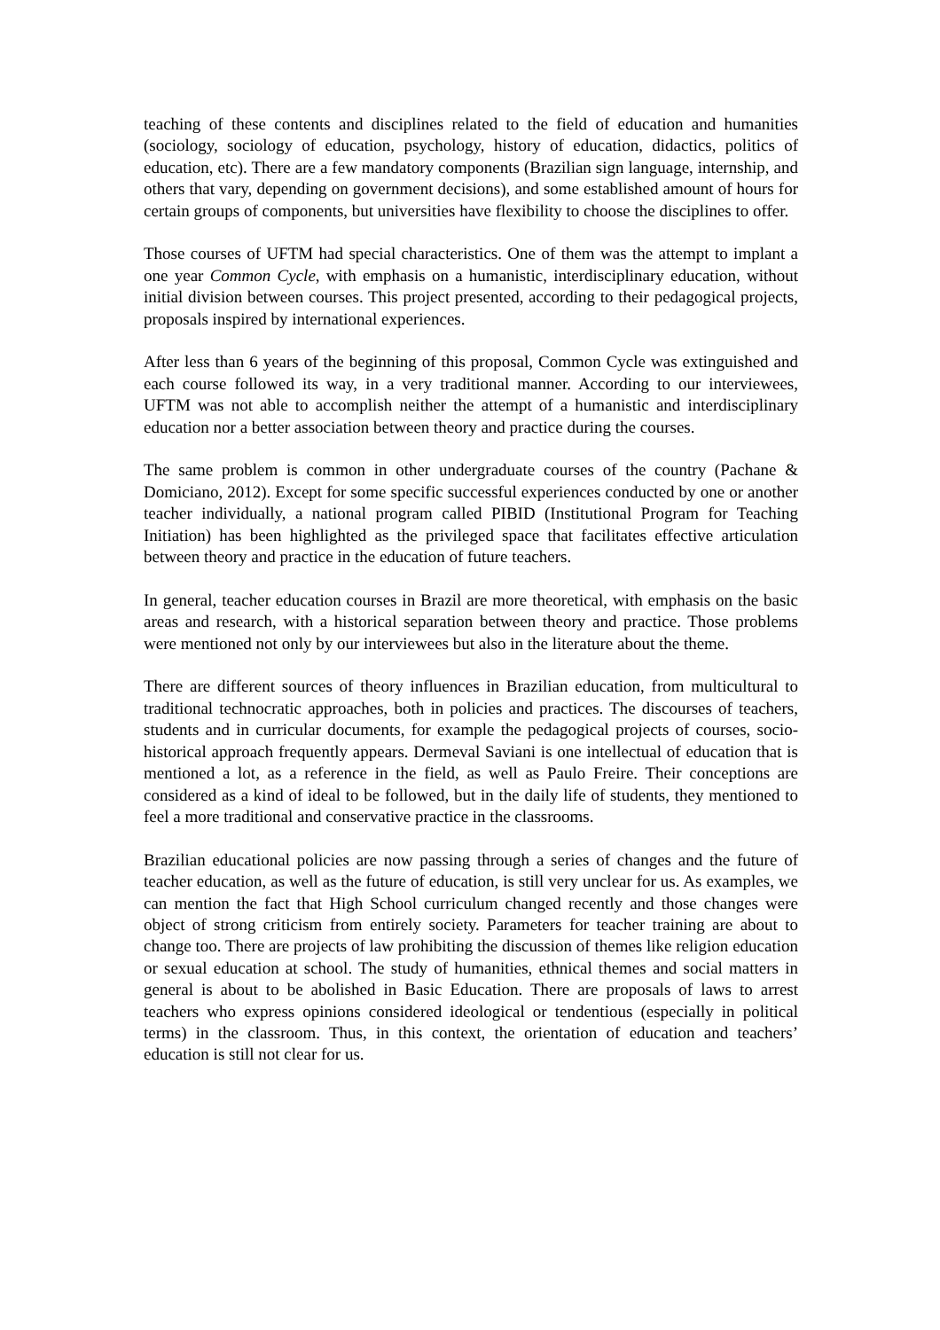teaching of these contents and disciplines related to the field of education and humanities (sociology, sociology of education, psychology, history of education, didactics, politics of education, etc). There are a few mandatory components (Brazilian sign language, internship, and others that vary, depending on government decisions), and some established amount of hours for certain groups of components, but universities have flexibility to choose the disciplines to offer.
Those courses of UFTM had special characteristics. One of them was the attempt to implant a one year Common Cycle, with emphasis on a humanistic, interdisciplinary education, without initial division between courses. This project presented, according to their pedagogical projects, proposals inspired by international experiences.
After less than 6 years of the beginning of this proposal, Common Cycle was extinguished and each course followed its way, in a very traditional manner. According to our interviewees, UFTM was not able to accomplish neither the attempt of a humanistic and interdisciplinary education nor a better association between theory and practice during the courses.
The same problem is common in other undergraduate courses of the country (Pachane & Domiciano, 2012). Except for some specific successful experiences conducted by one or another teacher individually, a national program called PIBID (Institutional Program for Teaching Initiation) has been highlighted as the privileged space that facilitates effective articulation between theory and practice in the education of future teachers.
In general, teacher education courses in Brazil are more theoretical, with emphasis on the basic areas and research, with a historical separation between theory and practice. Those problems were mentioned not only by our interviewees but also in the literature about the theme.
There are different sources of theory influences in Brazilian education, from multicultural to traditional technocratic approaches, both in policies and practices. The discourses of teachers, students and in curricular documents, for example the pedagogical projects of courses, socio-historical approach frequently appears. Dermeval Saviani is one intellectual of education that is mentioned a lot, as a reference in the field, as well as Paulo Freire. Their conceptions are considered as a kind of ideal to be followed, but in the daily life of students, they mentioned to feel a more traditional and conservative practice in the classrooms.
Brazilian educational policies are now passing through a series of changes and the future of teacher education, as well as the future of education, is still very unclear for us. As examples, we can mention the fact that High School curriculum changed recently and those changes were object of strong criticism from entirely society. Parameters for teacher training are about to change too. There are projects of law prohibiting the discussion of themes like religion education or sexual education at school. The study of humanities, ethnical themes and social matters in general is about to be abolished in Basic Education. There are proposals of laws to arrest teachers who express opinions considered ideological or tendentious (especially in political terms) in the classroom. Thus, in this context, the orientation of education and teachers’ education is still not clear for us.